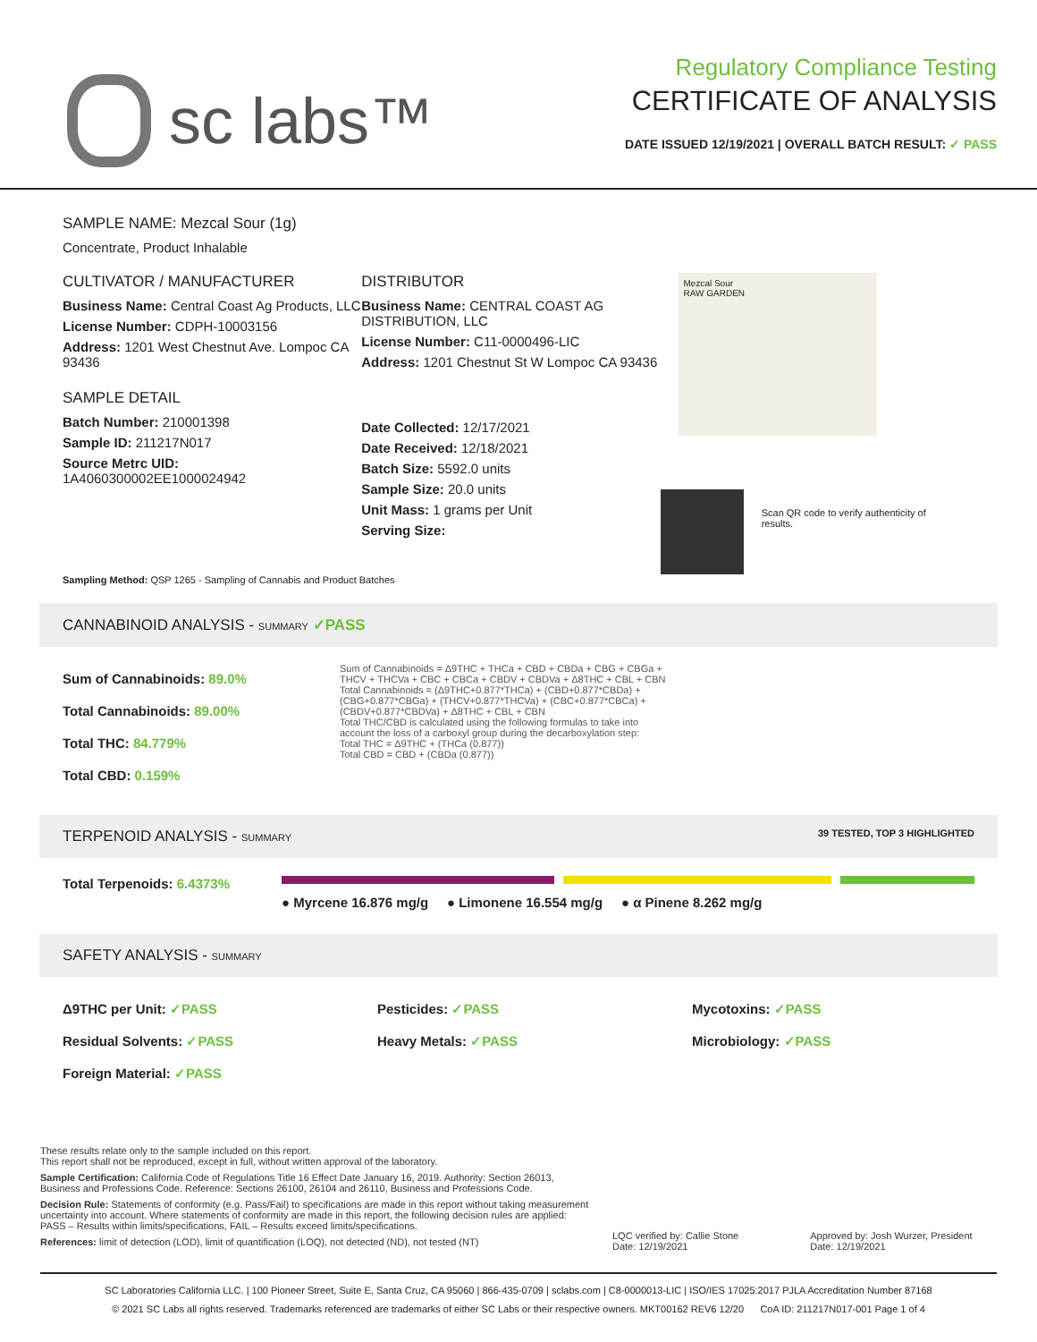sc labs™
Regulatory Compliance Testing
CERTIFICATE OF ANALYSIS
DATE ISSUED 12/19/2021 | OVERALL BATCH RESULT: ✓ PASS
SAMPLE NAME: Mezcal Sour (1g)
Concentrate, Product Inhalable
CULTIVATOR / MANUFACTURER
Business Name: Central Coast Ag Products, LLC
License Number: CDPH-10003156
Address: 1201 West Chestnut Ave. Lompoc CA 93436
SAMPLE DETAIL
Batch Number: 210001398
Sample ID: 211217N017
Source Metrc UID:
1A4060300002EE1000024942
DISTRIBUTOR
Business Name: CENTRAL COAST AG DISTRIBUTION, LLC
License Number: C11-0000496-LIC
Address: 1201 Chestnut St W Lompoc CA 93436
Date Collected: 12/17/2021
Date Received: 12/18/2021
Batch Size: 5592.0 units
Sample Size: 20.0 units
Unit Mass: 1 grams per Unit
Serving Size:
Mezcal Sour
RAW GARDEN
Scan QR code to verify authenticity of results.
Sampling Method: QSP 1265 - Sampling of Cannabis and Product Batches
CANNABINOID ANALYSIS - SUMMARY ✓PASS
Sum of Cannabinoids: 89.0%
Total Cannabinoids: 89.00%
Total THC: 84.779%
Total CBD: 0.159%
Sum of Cannabinoids = Δ9THC + THCa + CBD + CBDa + CBG + CBGa + THCV + THCVa + CBC + CBCa + CBDV + CBDVa + Δ8THC + CBL + CBN
Total Cannabinoids = (Δ9THC+0.877*THCa) + (CBD+0.877*CBDa) + (CBG+0.877*CBGa) + (THCV+0.877*THCVa) + (CBC+0.877*CBCa) + (CBDV+0.877*CBDVa) + Δ8THC + CBL + CBN
Total THC/CBD is calculated using the following formulas to take into account the loss of a carboxyl group during the decarboxylation step:
Total THC = Δ9THC + (THCa (0.877))
Total CBD = CBD + (CBDa (0.877))
TERPENOID ANALYSIS - SUMMARY 39 TESTED, TOP 3 HIGHLIGHTED
Total Terpenoids: 6.4373%
● Myrcene 16.876 mg/g ● Limonene 16.554 mg/g ● α Pinene 8.262 mg/g
SAFETY ANALYSIS - SUMMARY
Δ9THC per Unit: ✓PASS Pesticides: ✓PASS Mycotoxins: ✓PASS
Residual Solvents: ✓PASS Heavy Metals: ✓PASS Microbiology: ✓PASS
Foreign Material: ✓PASS
These results relate only to the sample included on this report.
This report shall not be reproduced, except in full, without written approval of the laboratory.
Sample Certification: California Code of Regulations Title 16 Effect Date January 16, 2019. Authority: Section 26013, Business and Professions Code. Reference: Sections 26100, 26104 and 26110, Business and Professions Code.
Decision Rule: Statements of conformity (e.g. Pass/Fail) to specifications are made in this report without taking measurement uncertainty into account. Where statements of conformity are made in this report, the following decision rules are applied: PASS – Results within limits/specifications, FAIL – Results exceed limits/specifications.
References: limit of detection (LOD), limit of quantification (LOQ), not detected (ND), not tested (NT)
LQC verified by: Callie Stone
Date: 12/19/2021
Approved by: Josh Wurzer, President
Date: 12/19/2021
SC Laboratories California LLC. | 100 Pioneer Street, Suite E, Santa Cruz, CA 95060 | 866-435-0709 | sclabs.com | C8-0000013-LIC | ISO/IES 17025:2017 PJLA Accreditation Number 87168
© 2021 SC Labs all rights reserved. Trademarks referenced are trademarks of either SC Labs or their respective owners. MKT00162 REV6 12/20 CoA ID: 211217N017-001 Page 1 of 4